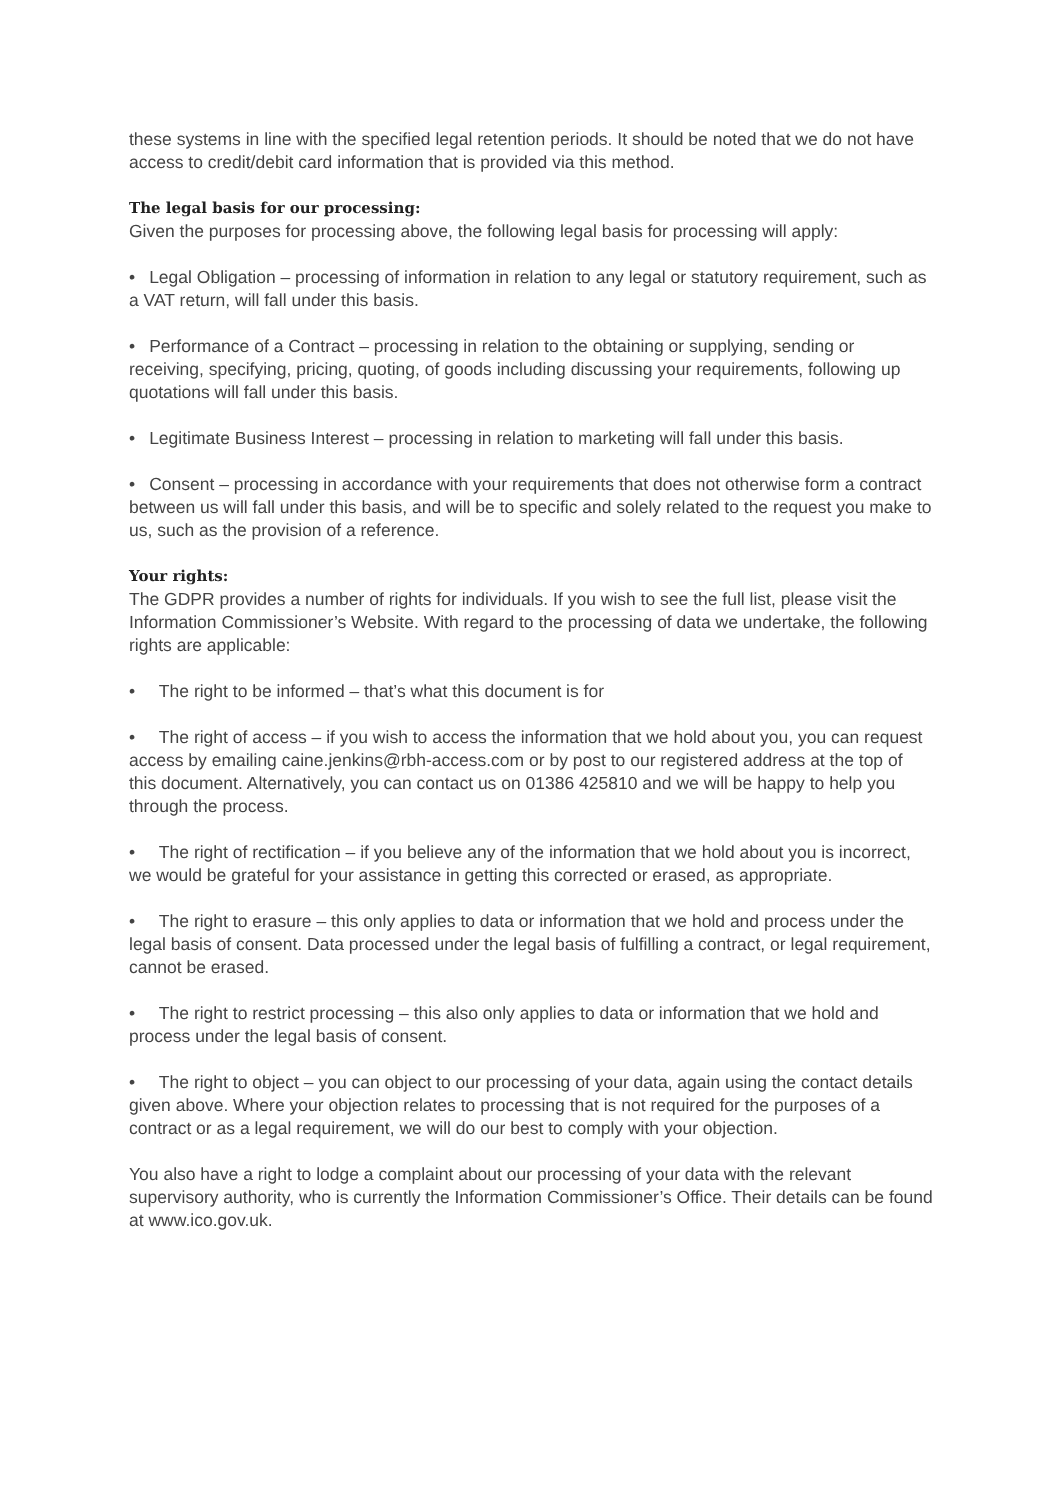these systems in line with the specified legal retention periods. It should be noted that we do not have access to credit/debit card information that is provided via this method.
The legal basis for our processing:
Given the purposes for processing above, the following legal basis for processing will apply:
• Legal Obligation – processing of information in relation to any legal or statutory requirement, such as a VAT return, will fall under this basis.
• Performance of a Contract – processing in relation to the obtaining or supplying, sending or receiving, specifying, pricing, quoting, of goods including discussing your requirements, following up quotations will fall under this basis.
• Legitimate Business Interest – processing in relation to marketing will fall under this basis.
• Consent – processing in accordance with your requirements that does not otherwise form a contract between us will fall under this basis, and will be to specific and solely related to the request you make to us, such as the provision of a reference.
Your rights:
The GDPR provides a number of rights for individuals. If you wish to see the full list, please visit the Information Commissioner’s Website. With regard to the processing of data we undertake, the following rights are applicable:
• The right to be informed – that’s what this document is for
• The right of access – if you wish to access the information that we hold about you, you can request access by emailing caine.jenkins@rbh-access.com or by post to our registered address at the top of this document. Alternatively, you can contact us on 01386 425810 and we will be happy to help you through the process.
• The right of rectification – if you believe any of the information that we hold about you is incorrect, we would be grateful for your assistance in getting this corrected or erased, as appropriate.
• The right to erasure – this only applies to data or information that we hold and process under the legal basis of consent. Data processed under the legal basis of fulfilling a contract, or legal requirement, cannot be erased.
• The right to restrict processing – this also only applies to data or information that we hold and process under the legal basis of consent.
• The right to object – you can object to our processing of your data, again using the contact details given above. Where your objection relates to processing that is not required for the purposes of a contract or as a legal requirement, we will do our best to comply with your objection.
You also have a right to lodge a complaint about our processing of your data with the relevant supervisory authority, who is currently the Information Commissioner’s Office. Their details can be found at www.ico.gov.uk.